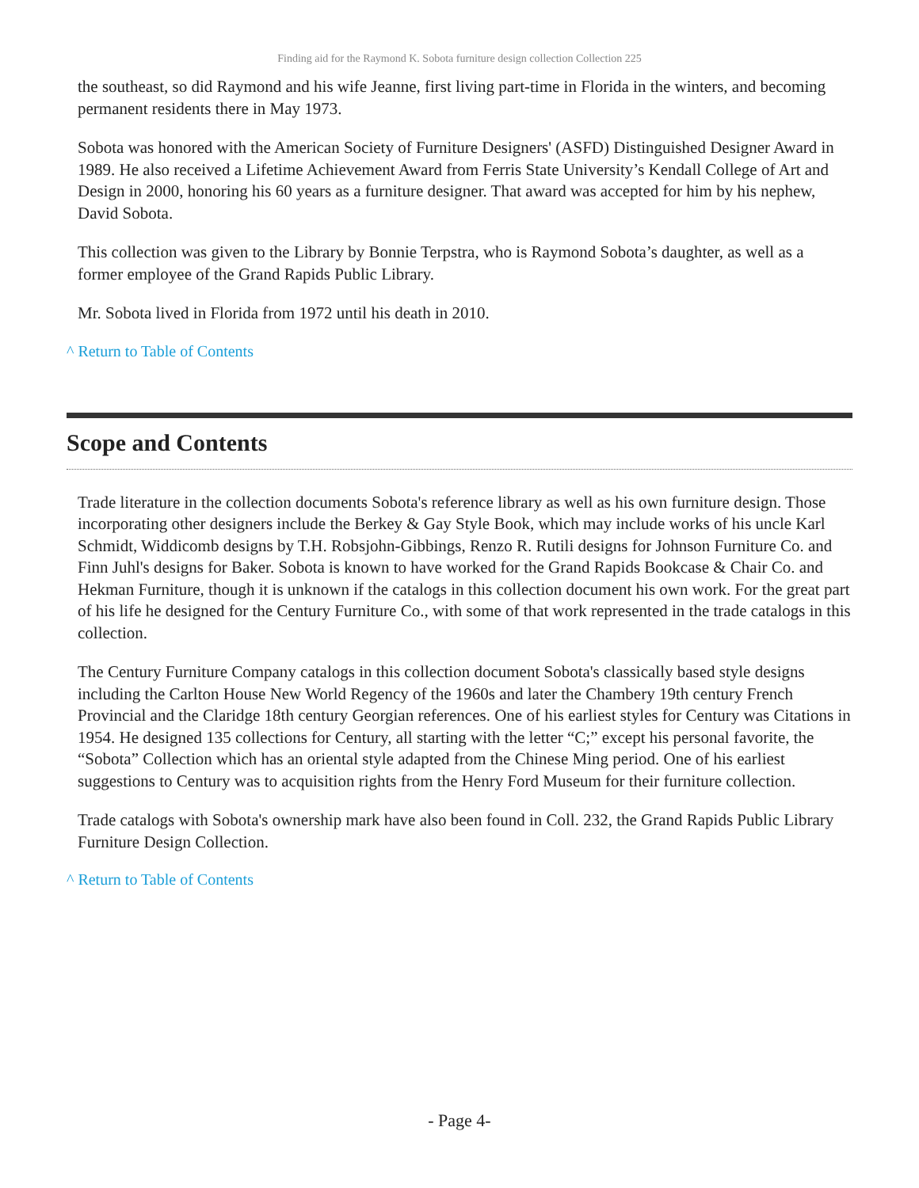Finding aid for the Raymond K. Sobota furniture design collection Collection 225
the southeast, so did Raymond and his wife Jeanne, first living part-time in Florida in the winters, and becoming permanent residents there in May 1973.
Sobota was honored with the American Society of Furniture Designers' (ASFD) Distinguished Designer Award in 1989. He also received a Lifetime Achievement Award from Ferris State University’s Kendall College of Art and Design in 2000, honoring his 60 years as a furniture designer. That award was accepted for him by his nephew, David Sobota.
This collection was given to the Library by Bonnie Terpstra, who is Raymond Sobota’s daughter, as well as a former employee of the Grand Rapids Public Library.
Mr. Sobota lived in Florida from 1972 until his death in 2010.
^ Return to Table of Contents
Scope and Contents
Trade literature in the collection documents Sobota's reference library as well as his own furniture design. Those incorporating other designers include the Berkey & Gay Style Book, which may include works of his uncle Karl Schmidt, Widdicomb designs by T.H. Robsjohn-Gibbings, Renzo R. Rutili designs for Johnson Furniture Co. and Finn Juhl's designs for Baker. Sobota is known to have worked for the Grand Rapids Bookcase & Chair Co. and Hekman Furniture, though it is unknown if the catalogs in this collection document his own work. For the great part of his life he designed for the Century Furniture Co., with some of that work represented in the trade catalogs in this collection.
The Century Furniture Company catalogs in this collection document Sobota's classically based style designs including the Carlton House New World Regency of the 1960s and later the Chambery 19th century French Provincial and the Claridge 18th century Georgian references. One of his earliest styles for Century was Citations in 1954. He designed 135 collections for Century, all starting with the letter “C;” except his personal favorite, the “Sobota” Collection which has an oriental style adapted from the Chinese Ming period. One of his earliest suggestions to Century was to acquisition rights from the Henry Ford Museum for their furniture collection.
Trade catalogs with Sobota's ownership mark have also been found in Coll. 232, the Grand Rapids Public Library Furniture Design Collection.
^ Return to Table of Contents
- Page 4-